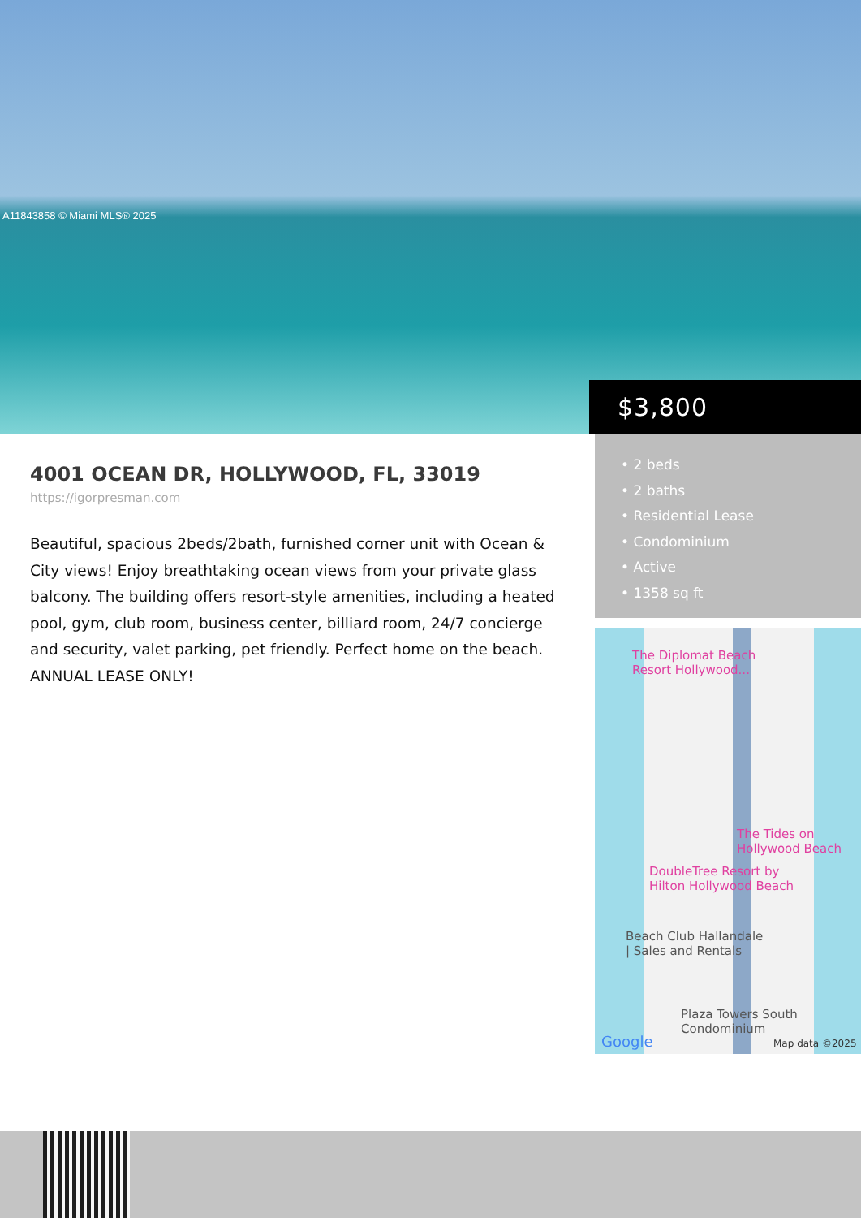A11843858 © Miami MLS® 2025
$3,800
4001 OCEAN DR, HOLLYWOOD, FL, 33019
https://igorpresman.com
Beautiful, spacious 2beds/2bath, furnished corner unit with Ocean & City views! Enjoy breathtaking ocean views from your private glass balcony. The building offers resort-style amenities, including a heated pool, gym, club room, business center, billiard room, 24/7 concierge and security, valet parking, pet friendly. Perfect home on the beach. ANNUAL LEASE ONLY!
• 2 beds
• 2 baths
• Residential Lease
• Condominium
• Active
• 1358 sq ft
The Diplomat Beach
Resort Hollywood...
The Tides on
Hollywood Beach
DoubleTree Resort by
Hilton Hollywood Beach
Beach Club Hallandale
| Sales and Rentals
Plaza Towers South
Condominium
Google Map data ©2025